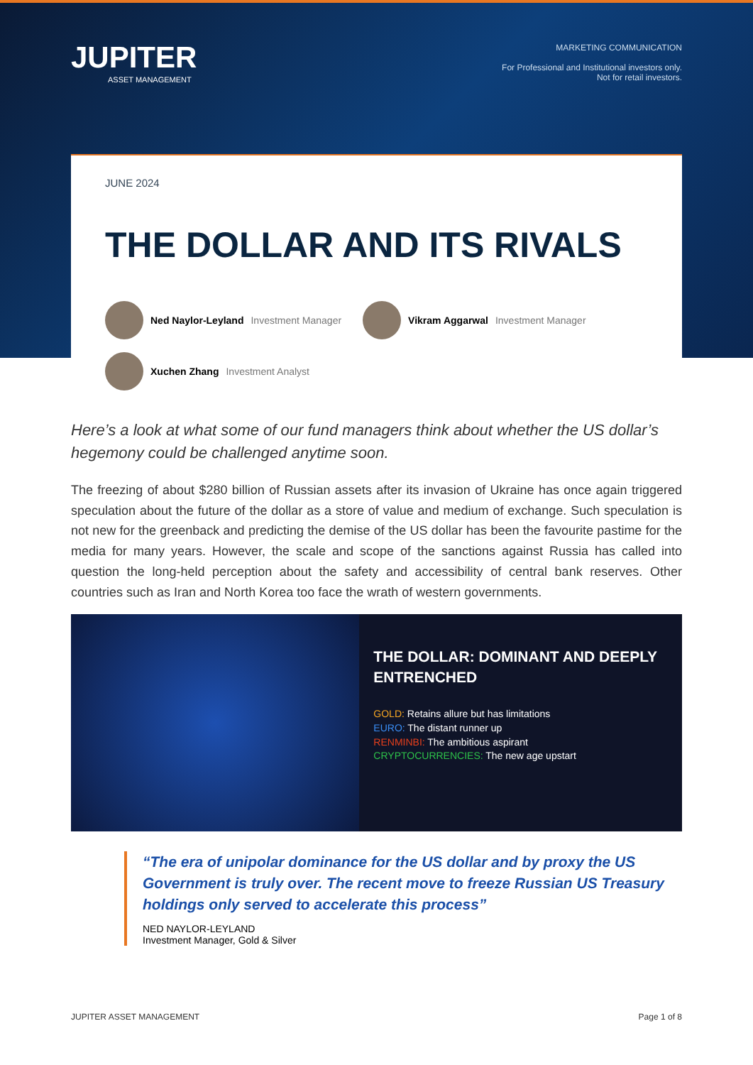JUPITER
ASSET MANAGEMENT
MARKETING COMMUNICATION
For Professional and Institutional investors only.
Not for retail investors.
JUNE 2024
THE DOLLAR AND ITS RIVALS
Ned Naylor-Leyland Investment Manager
Vikram Aggarwal Investment Manager
Xuchen Zhang Investment Analyst
Here’s a look at what some of our fund managers think about whether the US dollar’s hegemony could be challenged anytime soon.
The freezing of about $280 billion of Russian assets after its invasion of Ukraine has once again triggered speculation about the future of the dollar as a store of value and medium of exchange. Such speculation is not new for the greenback and predicting the demise of the US dollar has been the favourite pastime for the media for many years. However, the scale and scope of the sanctions against Russia has called into question the long-held perception about the safety and accessibility of central bank reserves. Other countries such as Iran and North Korea too face the wrath of western governments.
THE DOLLAR: DOMINANT AND DEEPLY ENTRENCHED
GOLD: Retains allure but has limitations
EURO: The distant runner up
RENMINBI: The ambitious aspirant
CRYPTOCURRENCIES: The new age upstart
“The era of unipolar dominance for the US dollar and by proxy the US Government is truly over. The recent move to freeze Russian US Treasury holdings only served to accelerate this process”
NED NAYLOR-LEYLAND
Investment Manager, Gold & Silver
JUPITER ASSET MANAGEMENT Page 1 of 8